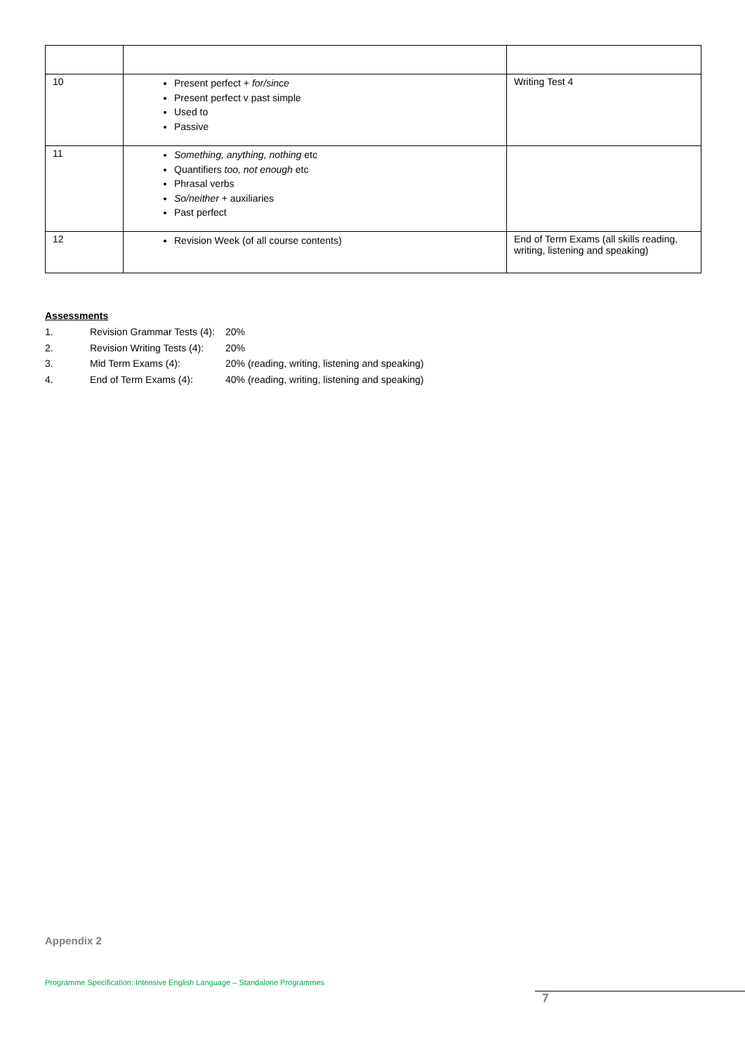| 10 | Present perfect + for/since Present perfect v past simple Used to Passive | Writing Test 4 |
| 11 | Something, anything, nothing etc Quantifiers too, not enough etc Phrasal verbs So/neither + auxiliaries Past perfect | |
| 12 | Revision Week (of all course contents) | End of Term Exams (all skills reading, writing, listening and speaking) |
Assessments
1. Revision Grammar Tests (4): 20%
2. Revision Writing Tests (4): 20%
3. Mid Term Exams (4): 20% (reading, writing, listening and speaking)
4. End of Term Exams (4): 40% (reading, writing, listening and speaking)
Appendix 2
Programme Specification: Intensive English Language – Standalone Programmes
7